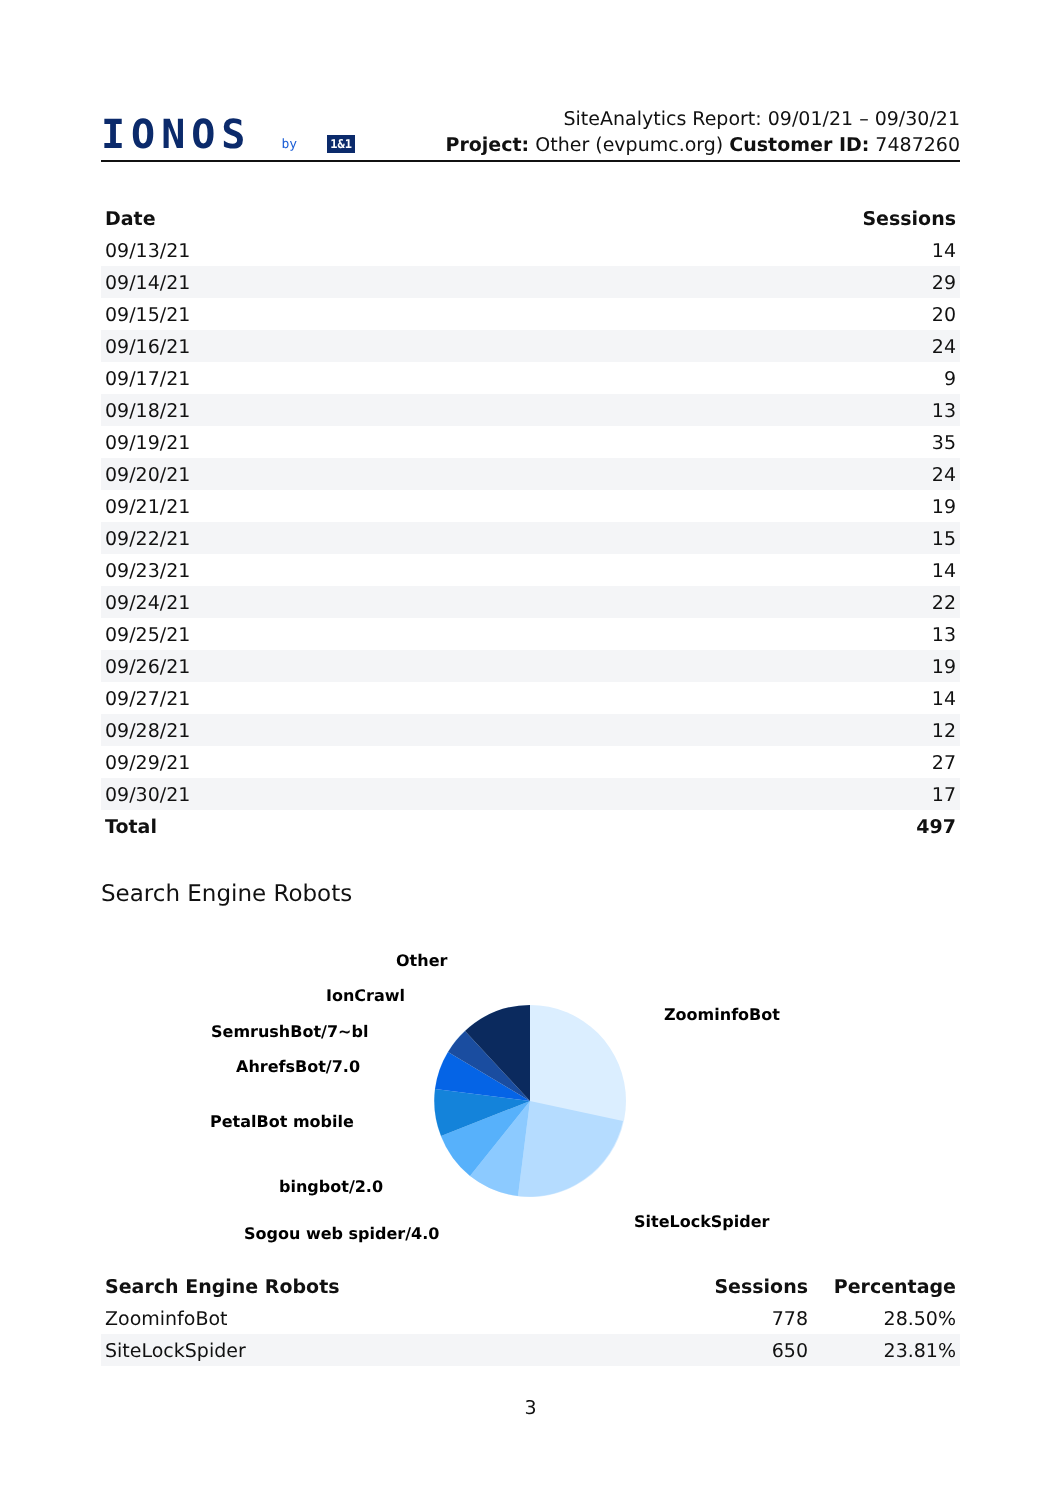IONOS by 1&1
SiteAnalytics Report: 09/01/21 – 09/30/21
Project: Other (evpumc.org) Customer ID: 7487260
| Date | Sessions |
| --- | --- |
| 09/13/21 | 14 |
| 09/14/21 | 29 |
| 09/15/21 | 20 |
| 09/16/21 | 24 |
| 09/17/21 | 9 |
| 09/18/21 | 13 |
| 09/19/21 | 35 |
| 09/20/21 | 24 |
| 09/21/21 | 19 |
| 09/22/21 | 15 |
| 09/23/21 | 14 |
| 09/24/21 | 22 |
| 09/25/21 | 13 |
| 09/26/21 | 19 |
| 09/27/21 | 14 |
| 09/28/21 | 12 |
| 09/29/21 | 27 |
| 09/30/21 | 17 |
| Total | 497 |
Search Engine Robots
ZoominfoBot
SiteLockSpider
Sogou web spider/4.0
bingbot/2.0
PetalBot mobile
AhrefsBot/7.0
SemrushBot/7~bl
IonCrawl
Other
| Search Engine Robots | Sessions | Percentage |
| --- | --- | --- |
| ZoominfoBot | 778 | 28.50% |
| SiteLockSpider | 650 | 23.81% |
3